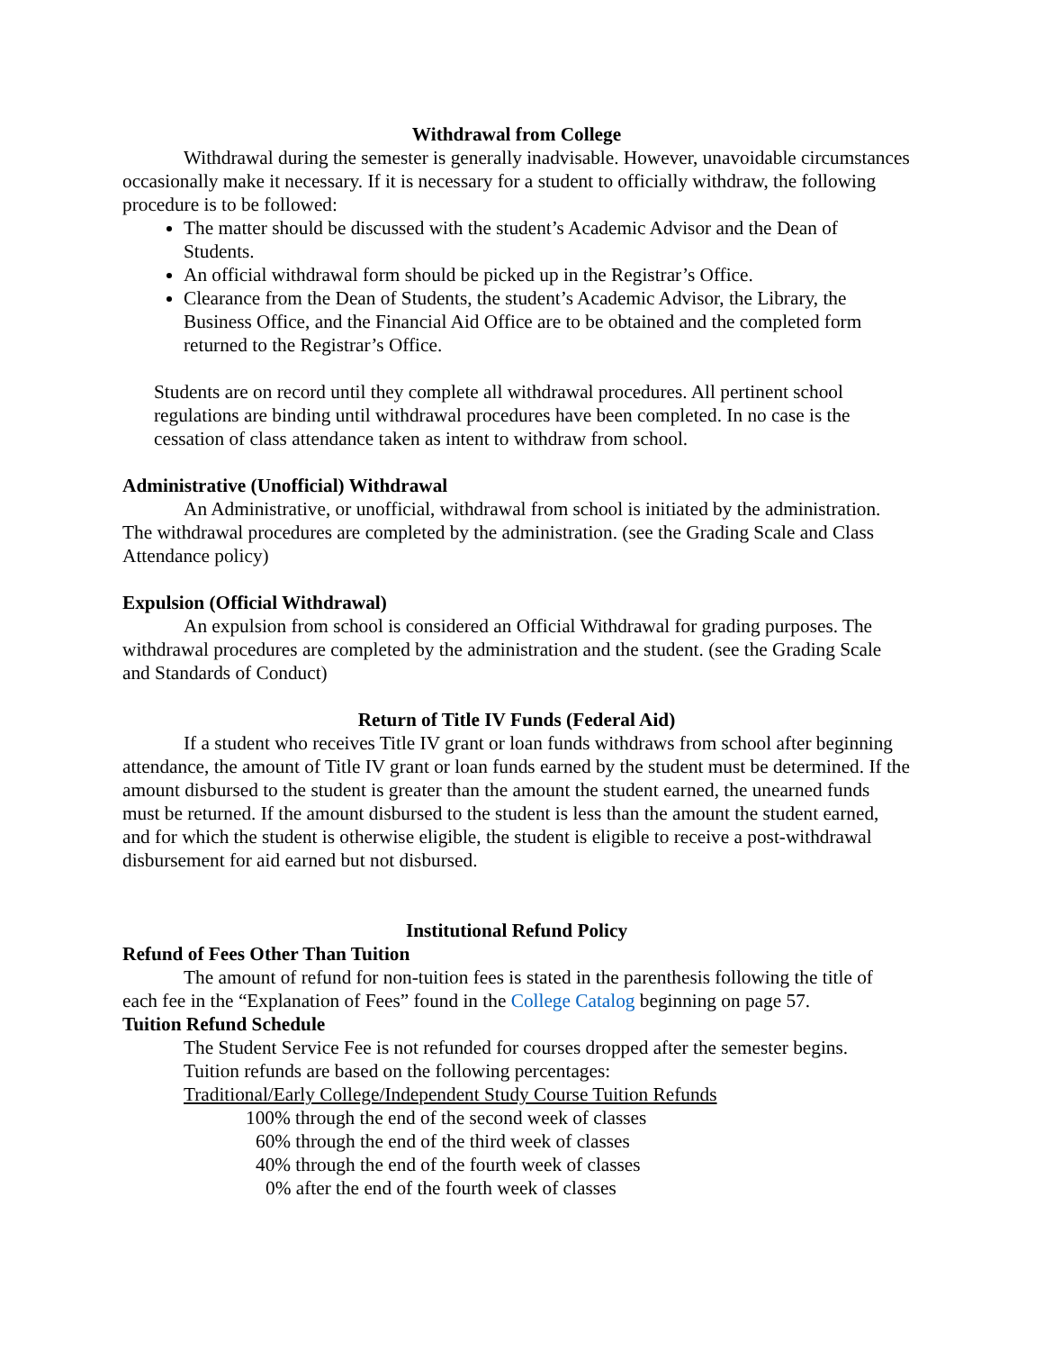Withdrawal from College
Withdrawal during the semester is generally inadvisable. However, unavoidable circumstances occasionally make it necessary. If it is necessary for a student to officially withdraw, the following procedure is to be followed:
The matter should be discussed with the student’s Academic Advisor and the Dean of Students.
An official withdrawal form should be picked up in the Registrar’s Office.
Clearance from the Dean of Students, the student’s Academic Advisor, the Library, the Business Office, and the Financial Aid Office are to be obtained and the completed form returned to the Registrar’s Office.
Students are on record until they complete all withdrawal procedures. All pertinent school regulations are binding until withdrawal procedures have been completed. In no case is the cessation of class attendance taken as intent to withdraw from school.
Administrative (Unofficial) Withdrawal
An Administrative, or unofficial, withdrawal from school is initiated by the administration. The withdrawal procedures are completed by the administration. (see the Grading Scale and Class Attendance policy)
Expulsion (Official Withdrawal)
An expulsion from school is considered an Official Withdrawal for grading purposes. The withdrawal procedures are completed by the administration and the student. (see the Grading Scale and Standards of Conduct)
Return of Title IV Funds (Federal Aid)
If a student who receives Title IV grant or loan funds withdraws from school after beginning attendance, the amount of Title IV grant or loan funds earned by the student must be determined. If the amount disbursed to the student is greater than the amount the student earned, the unearned funds must be returned. If the amount disbursed to the student is less than the amount the student earned, and for which the student is otherwise eligible, the student is eligible to receive a post-withdrawal disbursement for aid earned but not disbursed.
Institutional Refund Policy
Refund of Fees Other Than Tuition
The amount of refund for non-tuition fees is stated in the parenthesis following the title of each fee in the “Explanation of Fees” found in the College Catalog beginning on page 57.
Tuition Refund Schedule
The Student Service Fee is not refunded for courses dropped after the semester begins.
Tuition refunds are based on the following percentages:
Traditional/Early College/Independent Study Course Tuition Refunds
100% through the end of the second week of classes
60% through the end of the third week of classes
40% through the end of the fourth week of classes
0% after the end of the fourth week of classes